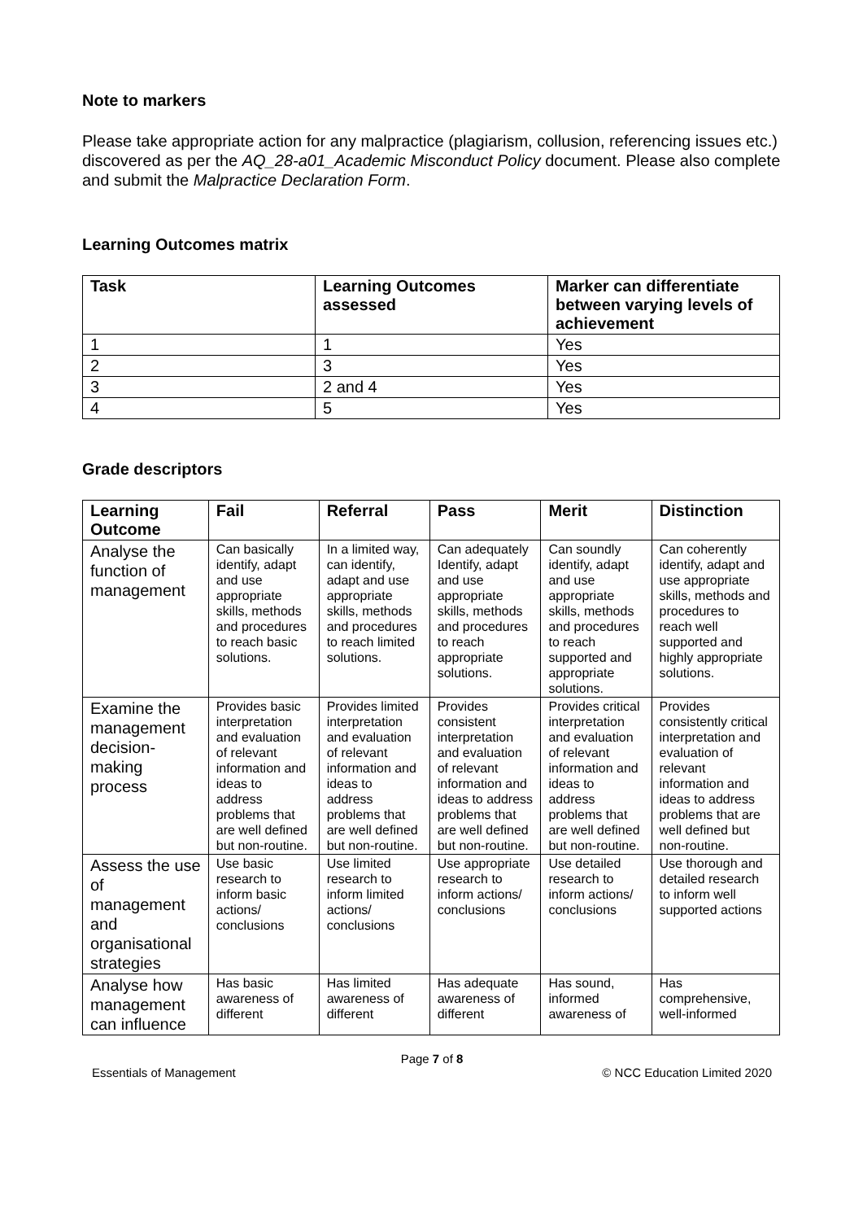Note to markers
Please take appropriate action for any malpractice (plagiarism, collusion, referencing issues etc.) discovered as per the AQ_28-a01_Academic Misconduct Policy document. Please also complete and submit the Malpractice Declaration Form.
Learning Outcomes matrix
| Task | Learning Outcomes assessed | Marker can differentiate between varying levels of achievement |
| --- | --- | --- |
| 1 | 1 | Yes |
| 2 | 3 | Yes |
| 3 | 2 and 4 | Yes |
| 4 | 5 | Yes |
Grade descriptors
| Learning Outcome | Fail | Referral | Pass | Merit | Distinction |
| --- | --- | --- | --- | --- | --- |
| Analyse the function of management | Can basically identify, adapt and use appropriate skills, methods and procedures to reach basic solutions. | In a limited way, can identify, adapt and use appropriate skills, methods and procedures to reach limited solutions. | Can adequately Identify, adapt and use appropriate skills, methods and procedures to reach appropriate solutions. | Can soundly identify, adapt and use appropriate skills, methods and procedures to reach supported and appropriate solutions. | Can coherently identify, adapt and use appropriate skills, methods and procedures to reach well supported and highly appropriate solutions. |
| Examine the management decision-making process | Provides basic interpretation and evaluation of relevant information and ideas to address problems that are well defined but non-routine. | Provides limited interpretation and evaluation of relevant information and ideas to address problems that are well defined but non-routine. | Provides consistent interpretation and evaluation of relevant information and ideas to address problems that are well defined but non-routine. | Provides critical interpretation and evaluation of relevant information and ideas to address problems that are well defined but non-routine. | Provides consistently critical interpretation and evaluation of relevant information and ideas to address problems that are well defined but non-routine. |
| Assess the use of management and organisational strategies | Use basic research to inform basic actions/ conclusions | Use limited research to inform limited actions/ conclusions | Use appropriate research to inform actions/ conclusions | Use detailed research to inform actions/ conclusions | Use thorough and detailed research to inform well supported actions |
| Analyse how management can influence | Has basic awareness of different | Has limited awareness of different | Has adequate awareness of different | Has sound, informed awareness of | Has comprehensive, well-informed |
Page 7 of 8
Essentials of Management © NCC Education Limited 2020